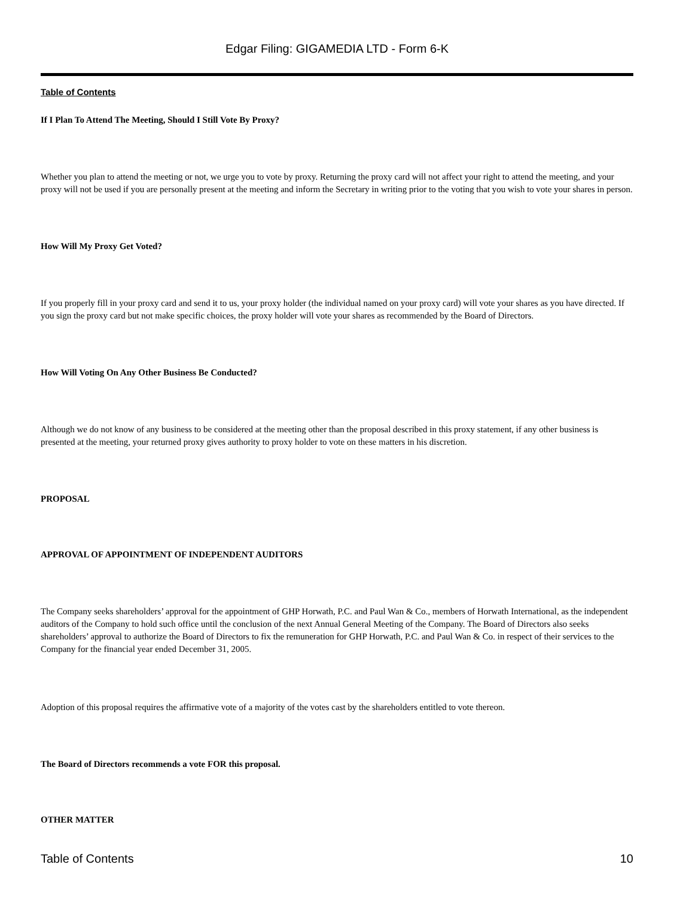Edgar Filing: GIGAMEDIA LTD - Form 6-K
Table of Contents
If I Plan To Attend The Meeting, Should I Still Vote By Proxy?
Whether you plan to attend the meeting or not, we urge you to vote by proxy. Returning the proxy card will not affect your right to attend the meeting, and your proxy will not be used if you are personally present at the meeting and inform the Secretary in writing prior to the voting that you wish to vote your shares in person.
How Will My Proxy Get Voted?
If you properly fill in your proxy card and send it to us, your proxy holder (the individual named on your proxy card) will vote your shares as you have directed. If you sign the proxy card but not make specific choices, the proxy holder will vote your shares as recommended by the Board of Directors.
How Will Voting On Any Other Business Be Conducted?
Although we do not know of any business to be considered at the meeting other than the proposal described in this proxy statement, if any other business is presented at the meeting, your returned proxy gives authority to proxy holder to vote on these matters in his discretion.
PROPOSAL
APPROVAL OF APPOINTMENT OF INDEPENDENT AUDITORS
The Company seeks shareholders’ approval for the appointment of GHP Horwath, P.C. and Paul Wan & Co., members of Horwath International, as the independent auditors of the Company to hold such office until the conclusion of the next Annual General Meeting of the Company. The Board of Directors also seeks shareholders’ approval to authorize the Board of Directors to fix the remuneration for GHP Horwath, P.C. and Paul Wan & Co. in respect of their services to the Company for the financial year ended December 31, 2005.
Adoption of this proposal requires the affirmative vote of a majority of the votes cast by the shareholders entitled to vote thereon.
The Board of Directors recommends a vote FOR this proposal.
OTHER MATTER
Table of Contents 10